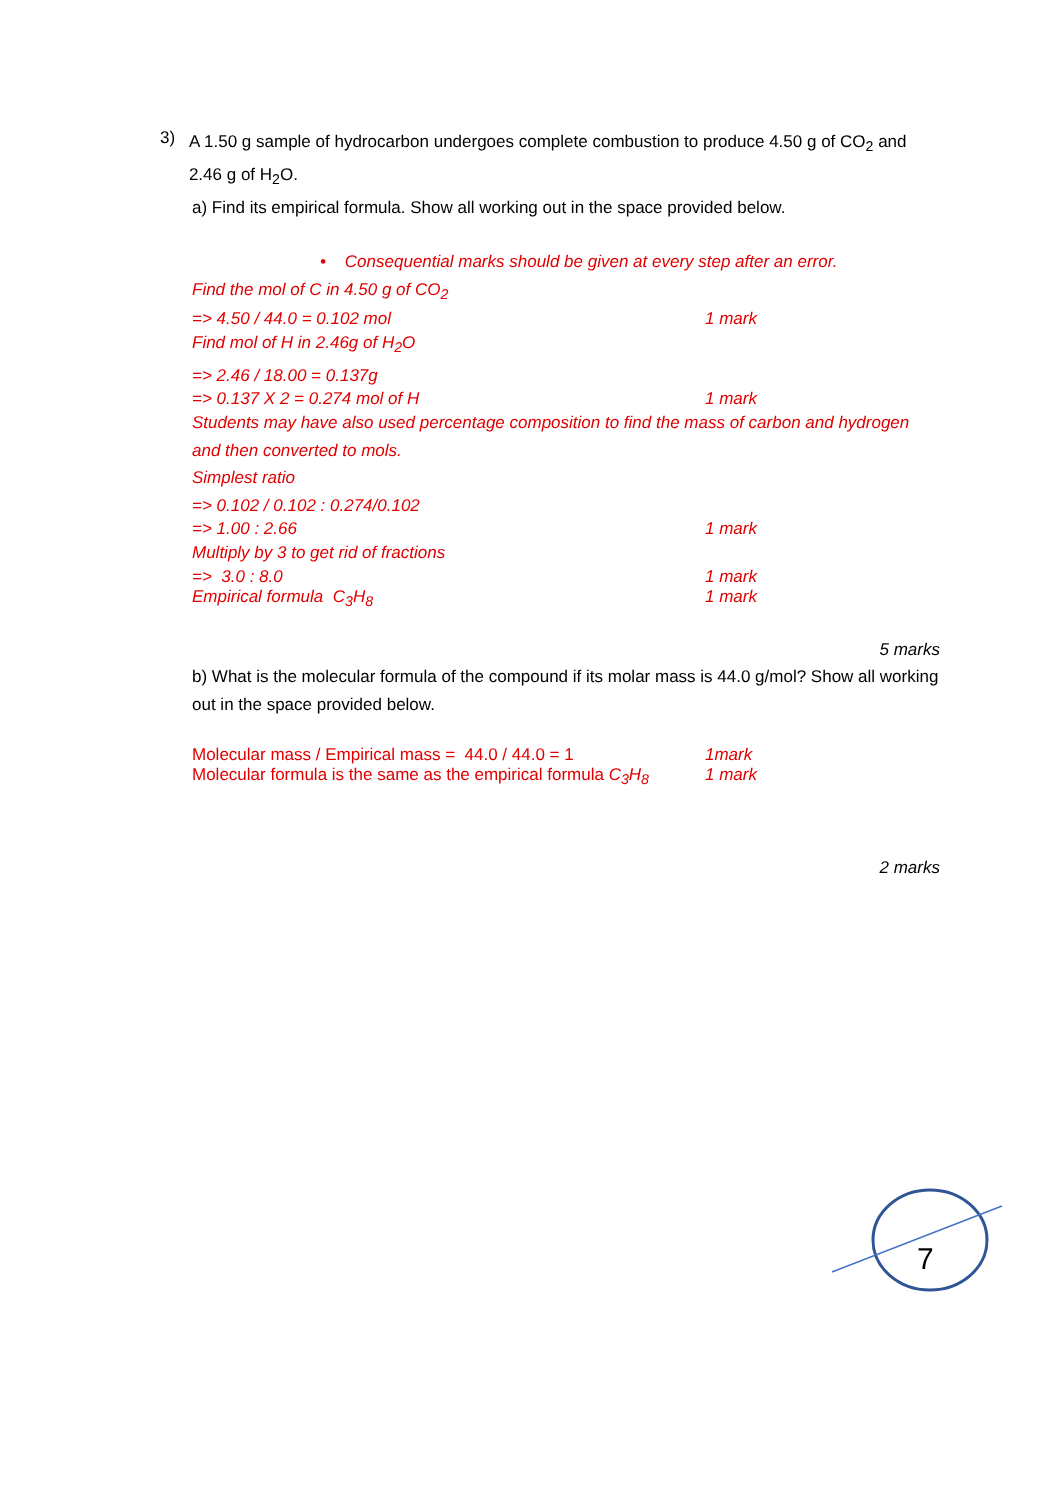3)
A 1.50 g sample of hydrocarbon undergoes complete combustion to produce 4.50 g of CO<sub>2</sub> and 2.46 g of H<sub>2</sub>O.
a) Find its empirical formula. Show all working out in the space provided below.
• Consequential marks should be given at every step after an error.
Find the mol of C in 4.50 g of CO<sub>2</sub>
=> 4.50 / 44.0 = 0.102 mol 1 mark
Find mol of H in 2.46g of H<sub>2</sub>O
=> 2.46 / 18.00 = 0.137g
=> 0.137 X 2 = 0.274 mol of H 1 mark
Students may have also used percentage composition to find the mass of carbon and hydrogen and then converted to mols.
Simplest ratio
=> 0.102 / 0.102 : 0.274/0.102
=> 1.00 : 2.66 1 mark
Multiply by 3 to get rid of fractions
=> 3.0 : 8.0 1 mark
Empirical formula C<sub>3</sub>H<sub>8</sub> 1 mark
5 marks
b) What is the molecular formula of the compound if its molar mass is 44.0 g/mol? Show all working out in the space provided below.
Molecular mass / Empirical mass = 44.0 / 44.0 = 1 1mark
Molecular formula is the same as the empirical formula C<sub>3</sub>H<sub>8</sub> 1 mark
2 marks
7